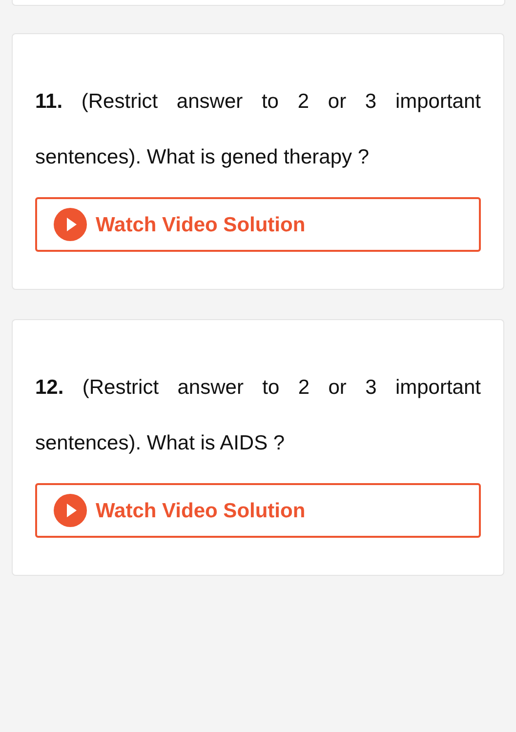11. (Restrict answer to 2 or 3 important sentences). What is gened therapy ?
Watch Video Solution
12. (Restrict answer to 2 or 3 important sentences). What is AIDS ?
Watch Video Solution